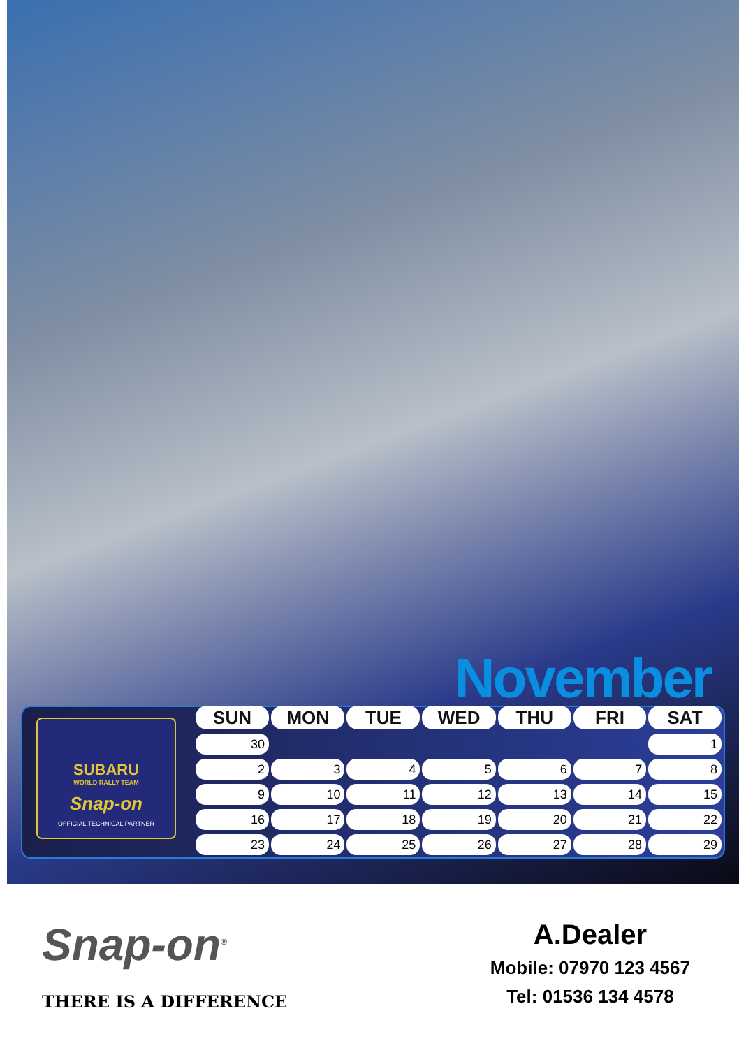November
SUBARU
WORLD RALLY TEAM
Snap-on
OFFICIAL TECHNICAL PARTNER
| SUN | MON | TUE | WED | THU | FRI | SAT |
| --- | --- | --- | --- | --- | --- | --- |
| 30 | | | | | | 1 |
| 2 | 3 | 4 | 5 | 6 | 7 | 8 |
| 9 | 10 | 11 | 12 | 13 | 14 | 15 |
| 16 | 17 | 18 | 19 | 20 | 21 | 22 |
| 23 | 24 | 25 | 26 | 27 | 28 | 29 |
Snap-on<sup>®</sup>
THERE IS A DIFFERENCE
A.Dealer
Mobile: 07970 123 4567
Tel: 01536 134 4578